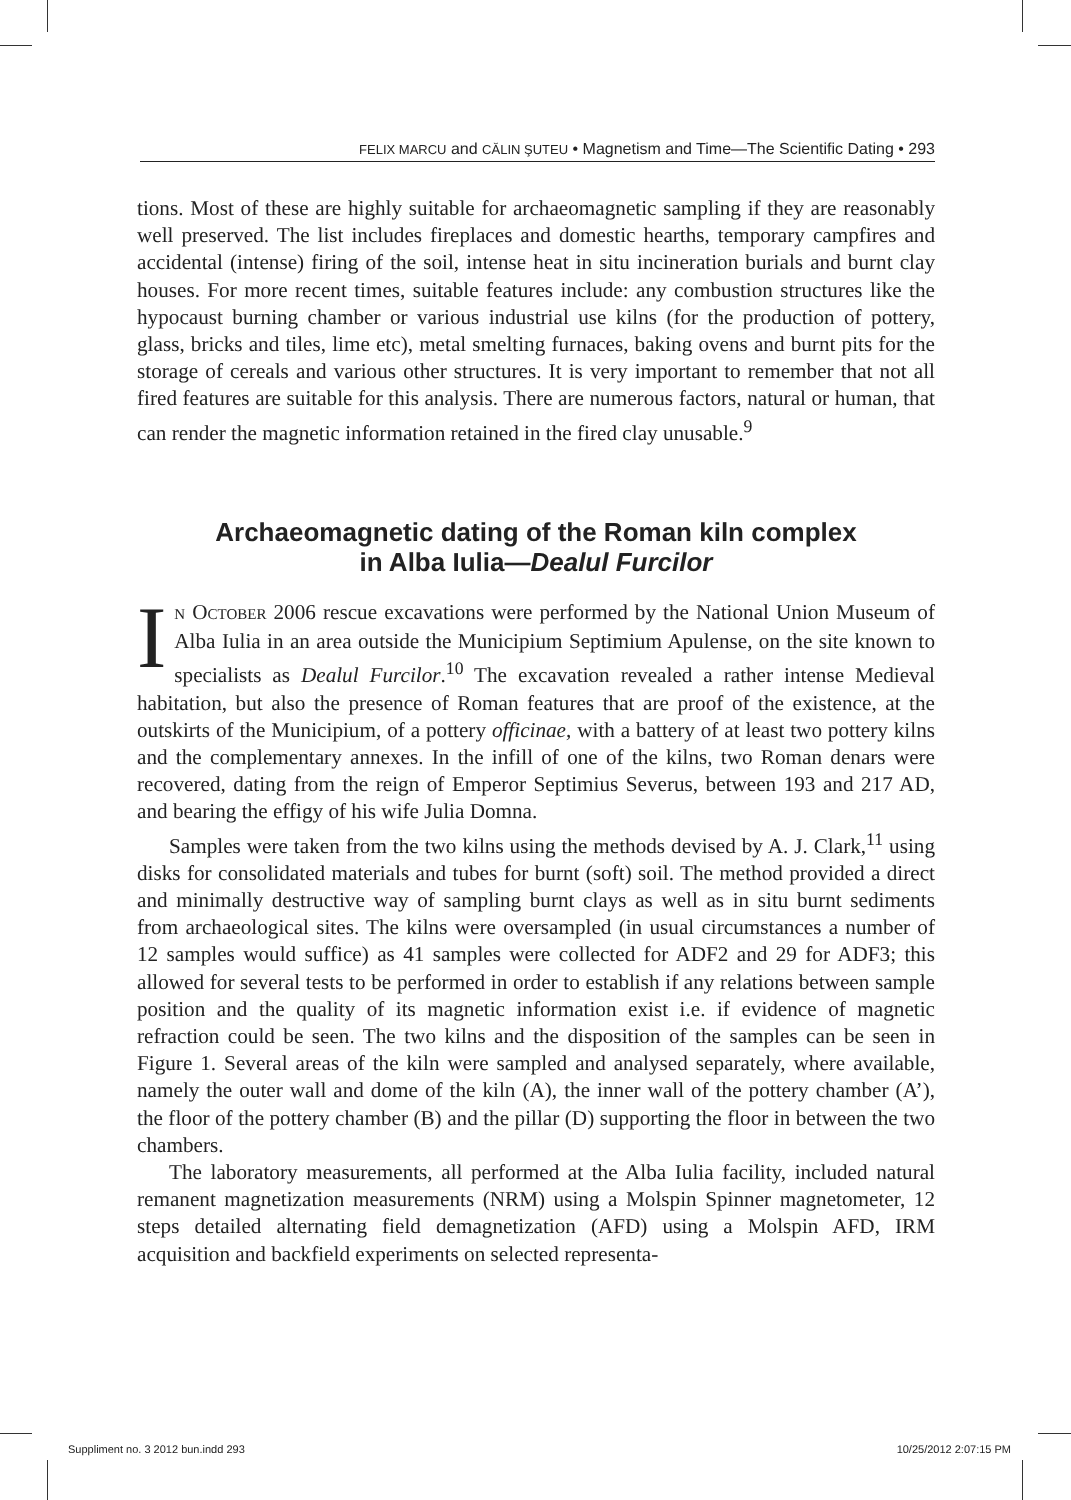FELIX MARCU and CĂLIN ŞUTEU • Magnetism and Time—The Scientific Dating • 293
tions. Most of these are highly suitable for archaeomagnetic sampling if they are reasonably well preserved. The list includes fireplaces and domestic hearths, temporary campfires and accidental (intense) firing of the soil, intense heat in situ incineration burials and burnt clay houses. For more recent times, suitable features include: any combustion structures like the hypocaust burning chamber or various industrial use kilns (for the production of pottery, glass, bricks and tiles, lime etc), metal smelting furnaces, baking ovens and burnt pits for the storage of cereals and various other structures. It is very important to remember that not all fired features are suitable for this analysis. There are numerous factors, natural or human, that can render the magnetic information retained in the fired clay unusable.<sup>9</sup>
Archaeomagnetic dating of the Roman kiln complex
in Alba Iulia—Dealul Furcilor
IN OCTOBER 2006 rescue excavations were performed by the National Union Museum of Alba Iulia in an area outside the Municipium Septimium Apulense, on the site known to specialists as Dealul Furcilor.<sup>10</sup> The excavation revealed a rather intense Medieval habitation, but also the presence of Roman features that are proof of the existence, at the outskirts of the Municipium, of a pottery officinae, with a battery of at least two pottery kilns and the complementary annexes. In the infill of one of the kilns, two Roman denars were recovered, dating from the reign of Emperor Septimius Severus, between 193 and 217 AD, and bearing the effigy of his wife Julia Domna.
Samples were taken from the two kilns using the methods devised by A. J. Clark,<sup>11</sup> using disks for consolidated materials and tubes for burnt (soft) soil. The method provided a direct and minimally destructive way of sampling burnt clays as well as in situ burnt sediments from archaeological sites. The kilns were oversampled (in usual circumstances a number of 12 samples would suffice) as 41 samples were collected for ADF2 and 29 for ADF3; this allowed for several tests to be performed in order to establish if any relations between sample position and the quality of its magnetic information exist i.e. if evidence of magnetic refraction could be seen. The two kilns and the disposition of the samples can be seen in Figure 1. Several areas of the kiln were sampled and analysed separately, where available, namely the outer wall and dome of the kiln (A), the inner wall of the pottery chamber (A’), the floor of the pottery chamber (B) and the pillar (D) supporting the floor in between the two chambers.
The laboratory measurements, all performed at the Alba Iulia facility, included natural remanent magnetization measurements (NRM) using a Molspin Spinner magnetometer, 12 steps detailed alternating field demagnetization (AFD) using a Molspin AFD, IRM acquisition and backfield experiments on selected representa-
Suppliment no. 3 2012 bun.indd 293
10/25/2012 2:07:15 PM